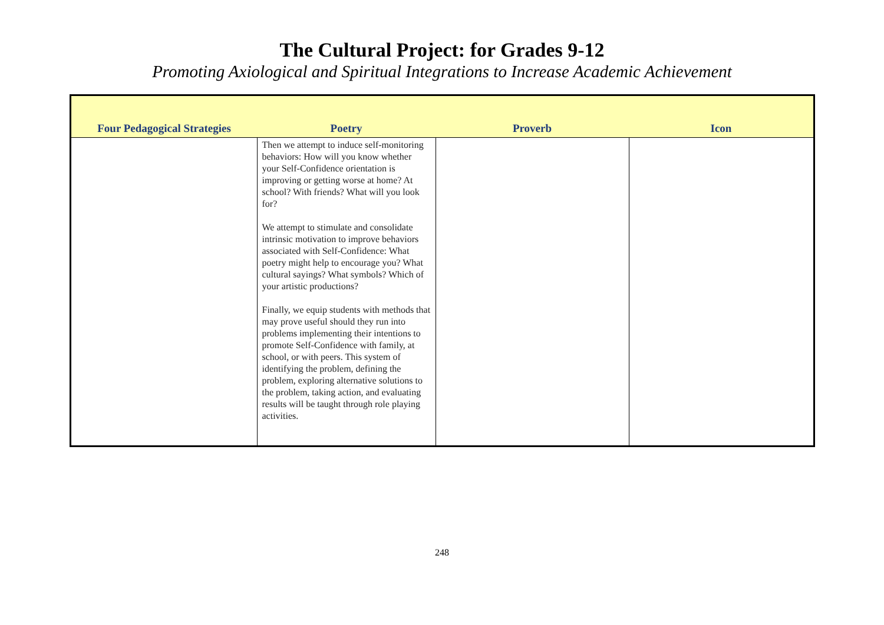The Cultural Project: for Grades 9-12
Promoting Axiological and Spiritual Integrations to Increase Academic Achievement
| Four Pedagogical Strategies | Poetry | Proverb | Icon |
| --- | --- | --- | --- |
| | Then we attempt to induce self-monitoring behaviors: How will you know whether your Self-Confidence orientation is improving or getting worse at home? At school? With friends? What will you look for? We attempt to stimulate and consolidate intrinsic motivation to improve behaviors associated with Self-Confidence: What poetry might help to encourage you? What cultural sayings? What symbols? Which of your artistic productions? Finally, we equip students with methods that may prove useful should they run into problems implementing their intentions to promote Self-Confidence with family, at school, or with peers. This system of identifying the problem, defining the problem, exploring alternative solutions to the problem, taking action, and evaluating results will be taught through role playing activities. | | |
248